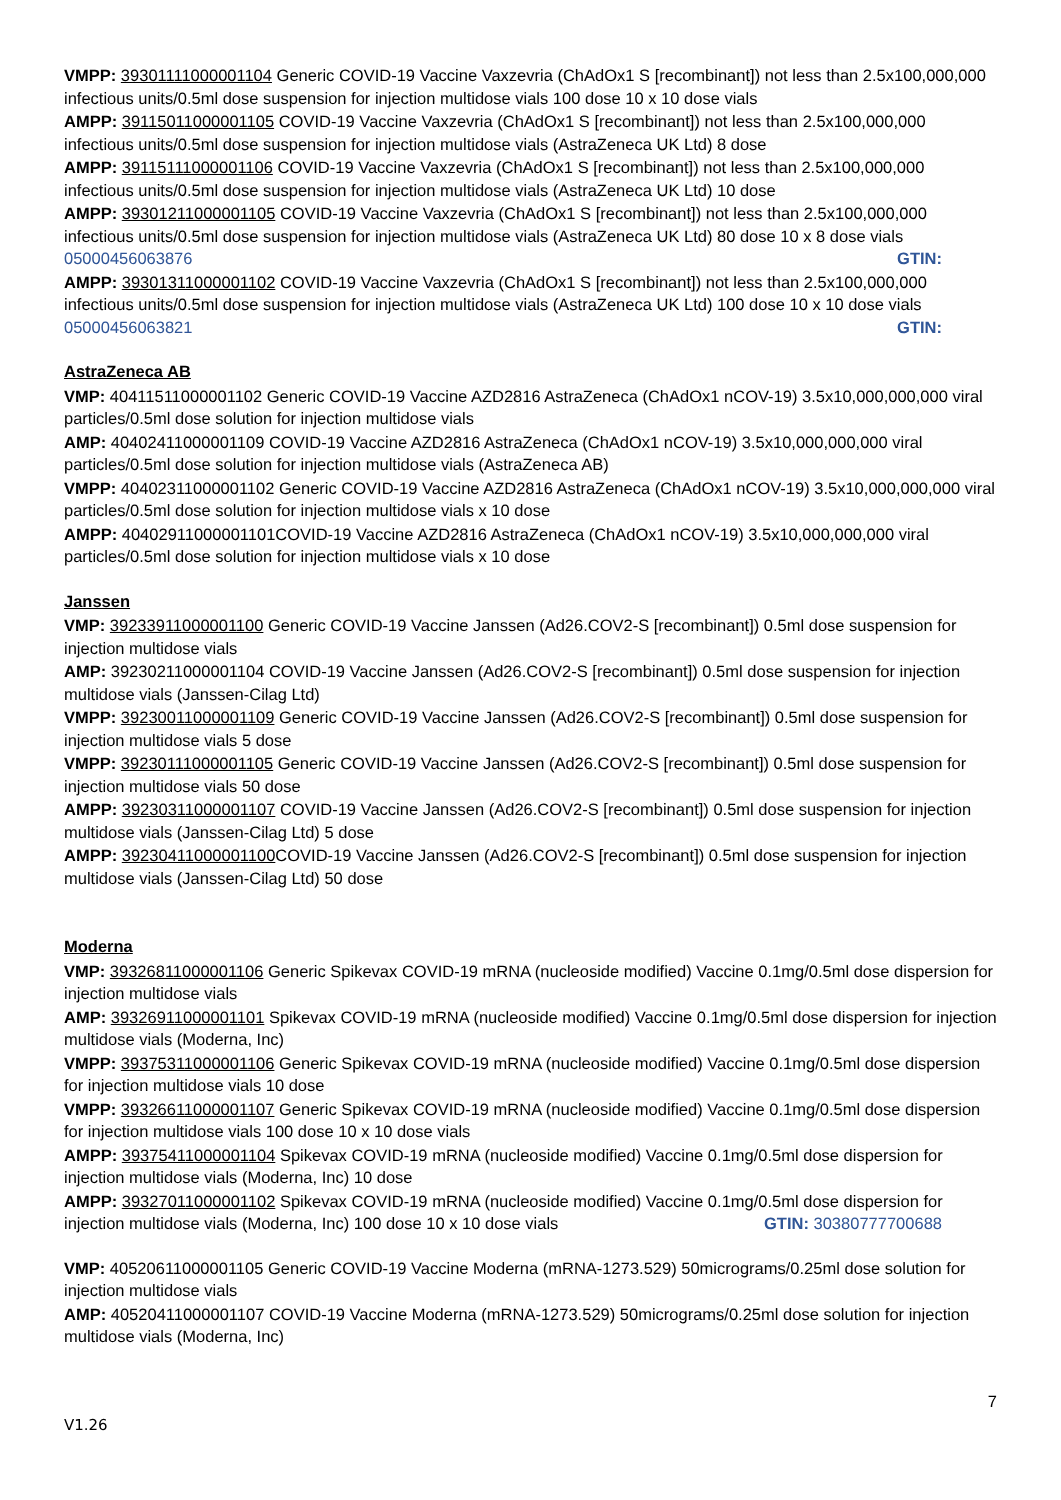VMPP: 39301111000001104 Generic COVID-19 Vaccine Vaxzevria (ChAdOx1 S [recombinant]) not less than 2.5x100,000,000 infectious units/0.5ml dose suspension for injection multidose vials 100 dose 10 x 10 dose vials
AMPP: 39115011000001105 COVID-19 Vaccine Vaxzevria (ChAdOx1 S [recombinant]) not less than 2.5x100,000,000 infectious units/0.5ml dose suspension for injection multidose vials (AstraZeneca UK Ltd) 8 dose
AMPP: 39115111000001106 COVID-19 Vaccine Vaxzevria (ChAdOx1 S [recombinant]) not less than 2.5x100,000,000 infectious units/0.5ml dose suspension for injection multidose vials (AstraZeneca UK Ltd) 10 dose
AMPP: 39301211000001105 COVID-19 Vaccine Vaxzevria (ChAdOx1 S [recombinant]) not less than 2.5x100,000,000 infectious units/0.5ml dose suspension for injection multidose vials (AstraZeneca UK Ltd) 80 dose 10 x 8 dose vials GTIN:
05000456063876
AMPP: 39301311000001102 COVID-19 Vaccine Vaxzevria (ChAdOx1 S [recombinant]) not less than 2.5x100,000,000 infectious units/0.5ml dose suspension for injection multidose vials (AstraZeneca UK Ltd) 100 dose 10 x 10 dose vials GTIN:
05000456063821
AstraZeneca AB
VMP: 40411511000001102 Generic COVID-19 Vaccine AZD2816 AstraZeneca (ChAdOx1 nCOV-19) 3.5x10,000,000,000 viral particles/0.5ml dose solution for injection multidose vials
AMP: 40402411000001109 COVID-19 Vaccine AZD2816 AstraZeneca (ChAdOx1 nCOV-19) 3.5x10,000,000,000 viral particles/0.5ml dose solution for injection multidose vials (AstraZeneca AB)
VMPP: 40402311000001102 Generic COVID-19 Vaccine AZD2816 AstraZeneca (ChAdOx1 nCOV-19) 3.5x10,000,000,000 viral particles/0.5ml dose solution for injection multidose vials x 10 dose
AMPP: 40402911000001101COVID-19 Vaccine AZD2816 AstraZeneca (ChAdOx1 nCOV-19) 3.5x10,000,000,000 viral particles/0.5ml dose solution for injection multidose vials x 10 dose
Janssen
VMP: 39233911000001100 Generic COVID-19 Vaccine Janssen (Ad26.COV2-S [recombinant]) 0.5ml dose suspension for injection multidose vials
AMP: 39230211000001104 COVID-19 Vaccine Janssen (Ad26.COV2-S [recombinant]) 0.5ml dose suspension for injection multidose vials (Janssen-Cilag Ltd)
VMPP: 39230011000001109 Generic COVID-19 Vaccine Janssen (Ad26.COV2-S [recombinant]) 0.5ml dose suspension for injection multidose vials 5 dose
VMPP: 39230111000001105 Generic COVID-19 Vaccine Janssen (Ad26.COV2-S [recombinant]) 0.5ml dose suspension for injection multidose vials 50 dose
AMPP: 39230311000001107 COVID-19 Vaccine Janssen (Ad26.COV2-S [recombinant]) 0.5ml dose suspension for injection multidose vials (Janssen-Cilag Ltd) 5 dose
AMPP: 39230411000001100 COVID-19 Vaccine Janssen (Ad26.COV2-S [recombinant]) 0.5ml dose suspension for injection multidose vials (Janssen-Cilag Ltd) 50 dose
Moderna
VMP: 39326811000001106 Generic Spikevax COVID-19 mRNA (nucleoside modified) Vaccine 0.1mg/0.5ml dose dispersion for injection multidose vials
AMP: 39326911000001101 Spikevax COVID-19 mRNA (nucleoside modified) Vaccine 0.1mg/0.5ml dose dispersion for injection multidose vials (Moderna, Inc)
VMPP: 39375311000001106 Generic Spikevax COVID-19 mRNA (nucleoside modified) Vaccine 0.1mg/0.5ml dose dispersion for injection multidose vials 10 dose
VMPP: 39326611000001107 Generic Spikevax COVID-19 mRNA (nucleoside modified) Vaccine 0.1mg/0.5ml dose dispersion for injection multidose vials 100 dose 10 x 10 dose vials
AMPP: 39375411000001104 Spikevax COVID-19 mRNA (nucleoside modified) Vaccine 0.1mg/0.5ml dose dispersion for injection multidose vials (Moderna, Inc) 10 dose
AMPP: 39327011000001102 Spikevax COVID-19 mRNA (nucleoside modified) Vaccine 0.1mg/0.5ml dose dispersion for injection multidose vials (Moderna, Inc) 100 dose 10 x 10 dose vials GTIN: 30380777700688
VMP: 40520611000001105 Generic COVID-19 Vaccine Moderna (mRNA-1273.529) 50micrograms/0.25ml dose solution for injection multidose vials
AMP: 40520411000001107 COVID-19 Vaccine Moderna (mRNA-1273.529) 50micrograms/0.25ml dose solution for injection multidose vials (Moderna, Inc)
7
V1.26